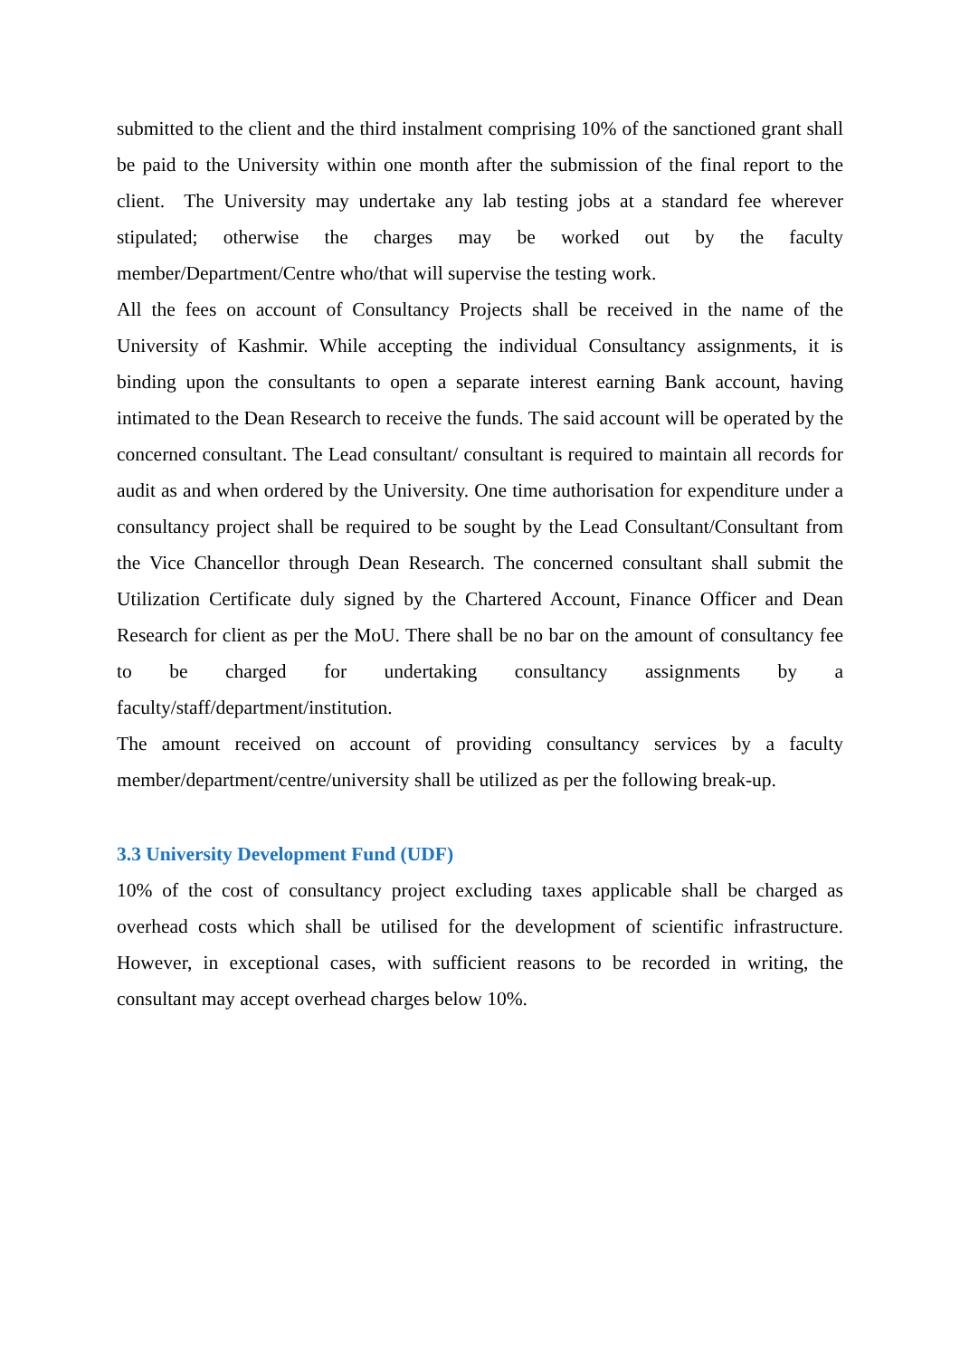submitted to the client and the third instalment comprising 10% of the sanctioned grant shall be paid to the University within one month after the submission of the final report to the client. The University may undertake any lab testing jobs at a standard fee wherever stipulated; otherwise the charges may be worked out by the faculty member/Department/Centre who/that will supervise the testing work.
All the fees on account of Consultancy Projects shall be received in the name of the University of Kashmir. While accepting the individual Consultancy assignments, it is binding upon the consultants to open a separate interest earning Bank account, having intimated to the Dean Research to receive the funds. The said account will be operated by the concerned consultant. The Lead consultant/ consultant is required to maintain all records for audit as and when ordered by the University. One time authorisation for expenditure under a consultancy project shall be required to be sought by the Lead Consultant/Consultant from the Vice Chancellor through Dean Research. The concerned consultant shall submit the Utilization Certificate duly signed by the Chartered Account, Finance Officer and Dean Research for client as per the MoU. There shall be no bar on the amount of consultancy fee to be charged for undertaking consultancy assignments by a faculty/staff/department/institution.
The amount received on account of providing consultancy services by a faculty member/department/centre/university shall be utilized as per the following break-up.
3.3 University Development Fund (UDF)
10% of the cost of consultancy project excluding taxes applicable shall be charged as overhead costs which shall be utilised for the development of scientific infrastructure. However, in exceptional cases, with sufficient reasons to be recorded in writing, the consultant may accept overhead charges below 10%.